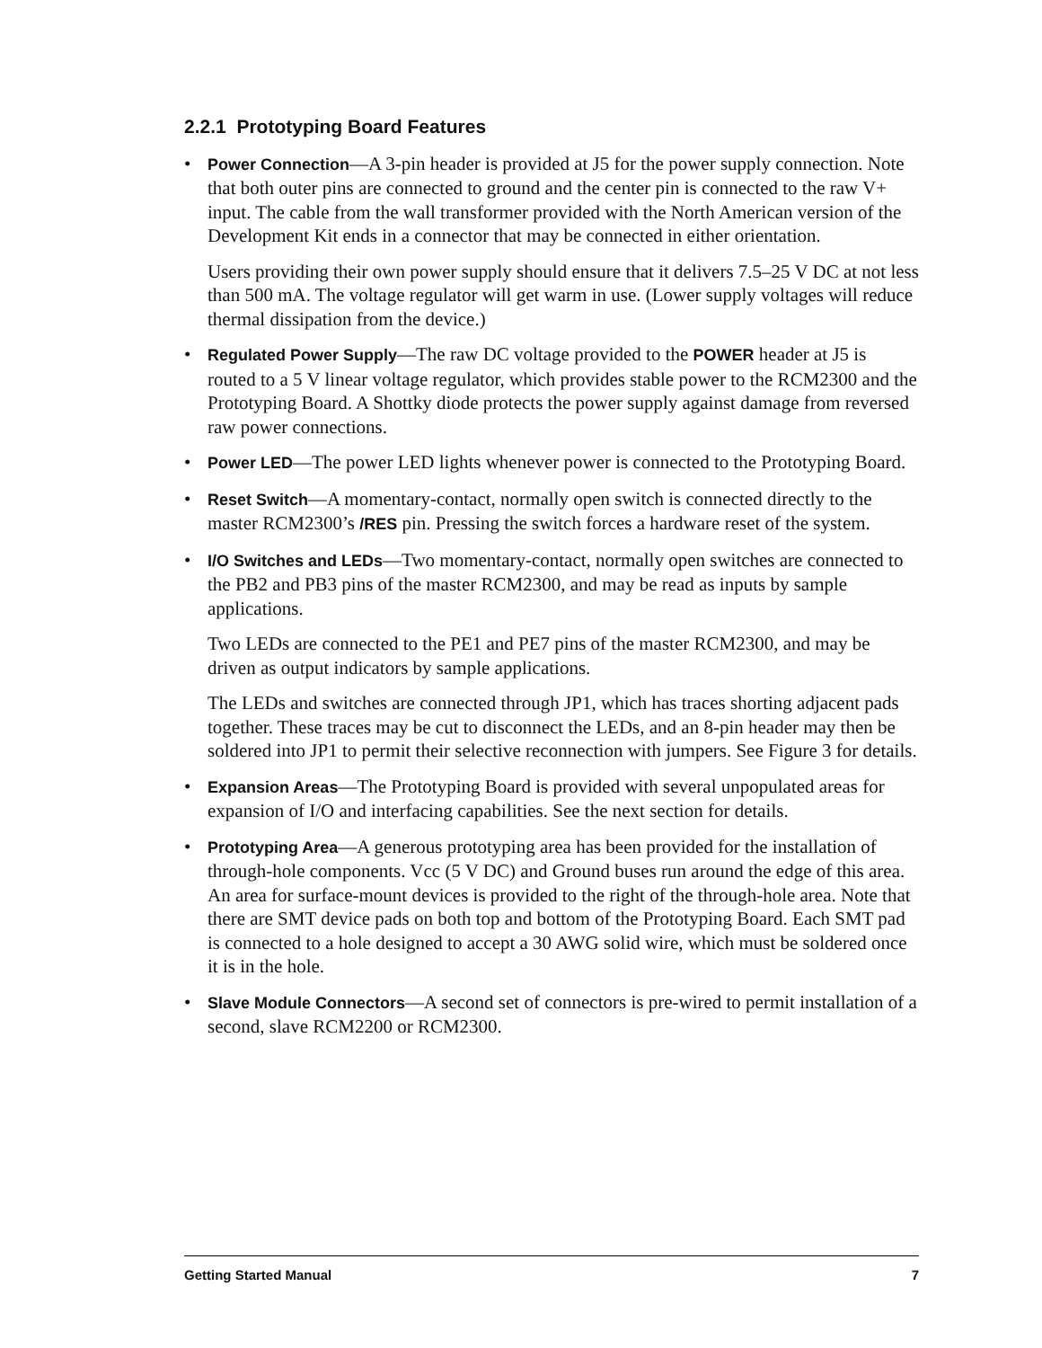2.2.1 Prototyping Board Features
•
Power Connection—A 3-pin header is provided at J5 for the power supply connection. Note that both outer pins are connected to ground and the center pin is connected to the raw V+ input. The cable from the wall transformer provided with the North American version of the Development Kit ends in a connector that may be connected in either orientation.
Users providing their own power supply should ensure that it delivers 7.5–25 V DC at not less than 500 mA. The voltage regulator will get warm in use. (Lower supply voltages will reduce thermal dissipation from the device.)
•
Regulated Power Supply—The raw DC voltage provided to the POWER header at J5 is routed to a 5 V linear voltage regulator, which provides stable power to the RCM2300 and the Prototyping Board. A Shottky diode protects the power supply against damage from reversed raw power connections.
•
Power LED—The power LED lights whenever power is connected to the Prototyping Board.
•
Reset Switch—A momentary-contact, normally open switch is connected directly to the master RCM2300’s /RES pin. Pressing the switch forces a hardware reset of the system.
•
I/O Switches and LEDs—Two momentary-contact, normally open switches are connected to the PB2 and PB3 pins of the master RCM2300, and may be read as inputs by sample applications.
Two LEDs are connected to the PE1 and PE7 pins of the master RCM2300, and may be driven as output indicators by sample applications.
The LEDs and switches are connected through JP1, which has traces shorting adjacent pads together. These traces may be cut to disconnect the LEDs, and an 8-pin header may then be soldered into JP1 to permit their selective reconnection with jumpers. See Figure 3 for details.
•
Expansion Areas—The Prototyping Board is provided with several unpopulated areas for expansion of I/O and interfacing capabilities. See the next section for details.
•
Prototyping Area—A generous prototyping area has been provided for the installation of through-hole components. Vcc (5 V DC) and Ground buses run around the edge of this area. An area for surface-mount devices is provided to the right of the through-hole area. Note that there are SMT device pads on both top and bottom of the Prototyping Board. Each SMT pad is connected to a hole designed to accept a 30 AWG solid wire, which must be soldered once it is in the hole.
•
Slave Module Connectors—A second set of connectors is pre-wired to permit installation of a second, slave RCM2200 or RCM2300.
Getting Started Manual 7